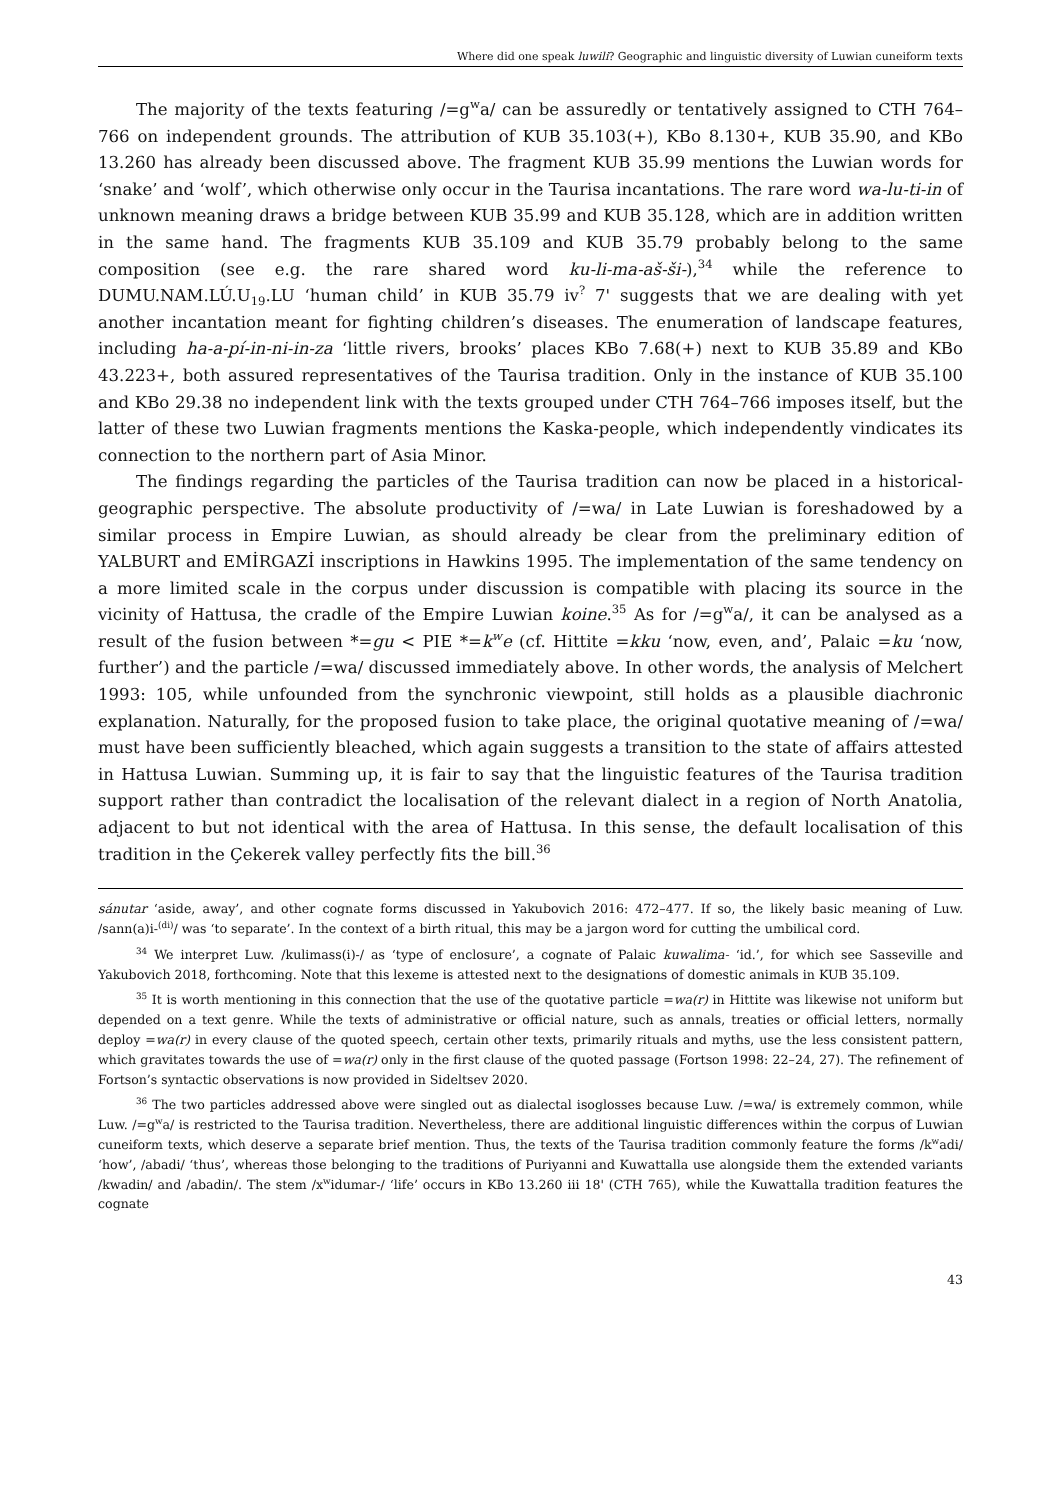Where did one speak luwili? Geographic and linguistic diversity of Luwian cuneiform texts
The majority of the texts featuring /=g<sup>w</sup>a/ can be assuredly or tentatively assigned to CTH 764–766 on independent grounds. The attribution of KUB 35.103(+), KBo 8.130+, KUB 35.90, and KBo 13.260 has already been discussed above. The fragment KUB 35.99 mentions the Luwian words for ‘snake’ and ‘wolf’, which otherwise only occur in the Taurisa incantations. The rare word wa-lu-ti-in of unknown meaning draws a bridge between KUB 35.99 and KUB 35.128, which are in addition written in the same hand. The fragments KUB 35.109 and KUB 35.79 probably belong to the same composition (see e.g. the rare shared word ku-li-ma-aš-ši-),<sup>34</sup> while the reference to DUMU.NAM.LÚ.U<sub>19</sub>.LU ‘human child’ in KUB 35.79 iv<sup>?</sup> 7' suggests that we are dealing with yet another incantation meant for fighting children’s diseases. The enumeration of landscape features, including ha-a-pí-in-ni-in-za ‘little rivers, brooks’ places KBo 7.68(+) next to KUB 35.89 and KBo 43.223+, both assured representatives of the Taurisa tradition. Only in the instance of KUB 35.100 and KBo 29.38 no independent link with the texts grouped under CTH 764–766 imposes itself, but the latter of these two Luwian fragments mentions the Kaska-people, which independently vindicates its connection to the northern part of Asia Minor.
The findings regarding the particles of the Taurisa tradition can now be placed in a historical-geographic perspective. The absolute productivity of /=wa/ in Late Luwian is foreshadowed by a similar process in Empire Luwian, as should already be clear from the preliminary edition of YALBURT and EMİRGAZİ inscriptions in Hawkins 1995. The implementation of the same tendency on a more limited scale in the corpus under discussion is compatible with placing its source in the vicinity of Hattusa, the cradle of the Empire Luwian koine.<sup>35</sup> As for /=g<sup>w</sup>a/, it can be analysed as a result of the fusion between *=gu < PIE *=k<sup>w</sup>e (cf. Hittite =kku ‘now, even, and’, Palaic =ku ‘now, further’) and the particle /=wa/ discussed immediately above. In other words, the analysis of Melchert 1993: 105, while unfounded from the synchronic viewpoint, still holds as a plausible diachronic explanation. Naturally, for the proposed fusion to take place, the original quotative meaning of /=wa/ must have been sufficiently bleached, which again suggests a transition to the state of affairs attested in Hattusa Luwian. Summing up, it is fair to say that the linguistic features of the Taurisa tradition support rather than contradict the localisation of the relevant dialect in a region of North Anatolia, adjacent to but not identical with the area of Hattusa. In this sense, the default localisation of this tradition in the Çekerek valley perfectly fits the bill.<sup>36</sup>
sánutar ‘aside, away’, and other cognate forms discussed in Yakubovich 2016: 472–477. If so, the likely basic meaning of Luw. /sann(a)i-<sup>(di)</sup>/ was ‘to separate’. In the context of a birth ritual, this may be a jargon word for cutting the umbilical cord.
<sup>34</sup> We interpret Luw. /kulimass(i)-/ as ‘type of enclosure’, a cognate of Palaic kuwalima- ‘id.’, for which see Sasseville and Yakubovich 2018, forthcoming. Note that this lexeme is attested next to the designations of domestic animals in KUB 35.109.
<sup>35</sup> It is worth mentioning in this connection that the use of the quotative particle =wa(r) in Hittite was likewise not uniform but depended on a text genre. While the texts of administrative or official nature, such as annals, treaties or official letters, normally deploy =wa(r) in every clause of the quoted speech, certain other texts, primarily rituals and myths, use the less consistent pattern, which gravitates towards the use of =wa(r) only in the first clause of the quoted passage (Fortson 1998: 22–24, 27). The refinement of Fortson’s syntactic observations is now provided in Sideltsev 2020.
<sup>36</sup> The two particles addressed above were singled out as dialectal isoglosses because Luw. /=wa/ is extremely common, while Luw. /=g<sup>w</sup>a/ is restricted to the Taurisa tradition. Nevertheless, there are additional linguistic differences within the corpus of Luwian cuneiform texts, which deserve a separate brief mention. Thus, the texts of the Taurisa tradition commonly feature the forms /k<sup>w</sup>adi/ ‘how’, /abadi/ ‘thus’, whereas those belonging to the traditions of Puriyanni and Kuwattalla use alongside them the extended variants /kwadin/ and /abadin/. The stem /x<sup>w</sup>idumar-/ ‘life’ occurs in KBo 13.260 iii 18' (CTH 765), while the Kuwattalla tradition features the cognate
43